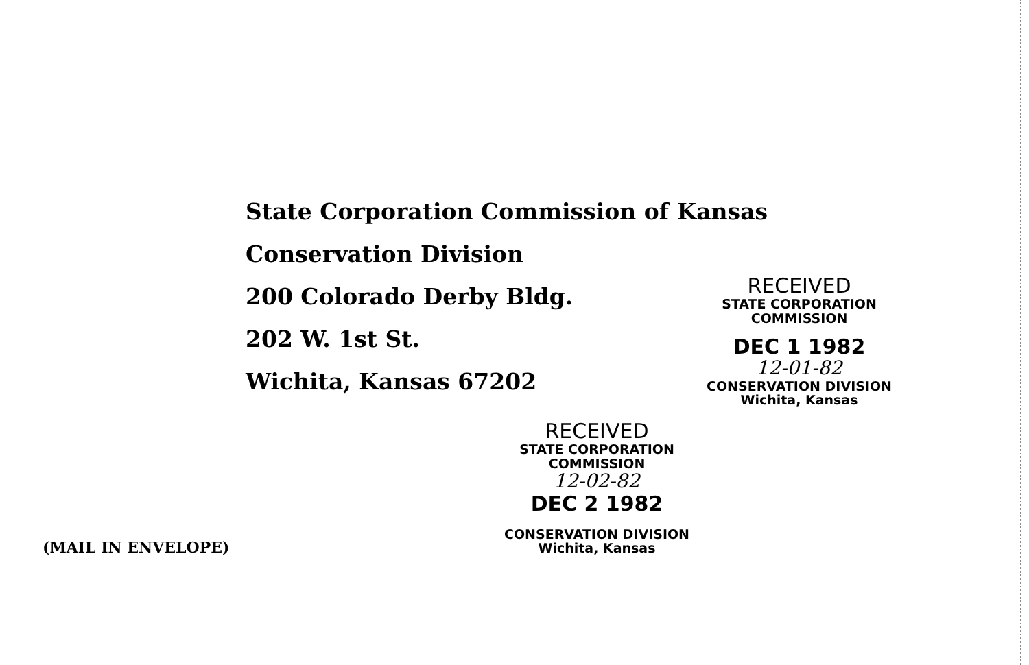State Corporation Commission of Kansas
Conservation Division
200 Colorado Derby Bldg.
202 W. 1st St.
Wichita, Kansas 67202
RECEIVED
STATE CORPORATION COMMISSION
DEC 1 1982
12-01-82
CONSERVATION DIVISION
Wichita, Kansas
RECEIVED
STATE CORPORATION COMMISSION
12-02-82
DEC 2 1982
CONSERVATION DIVISION
Wichita, Kansas
(MAIL IN ENVELOPE)